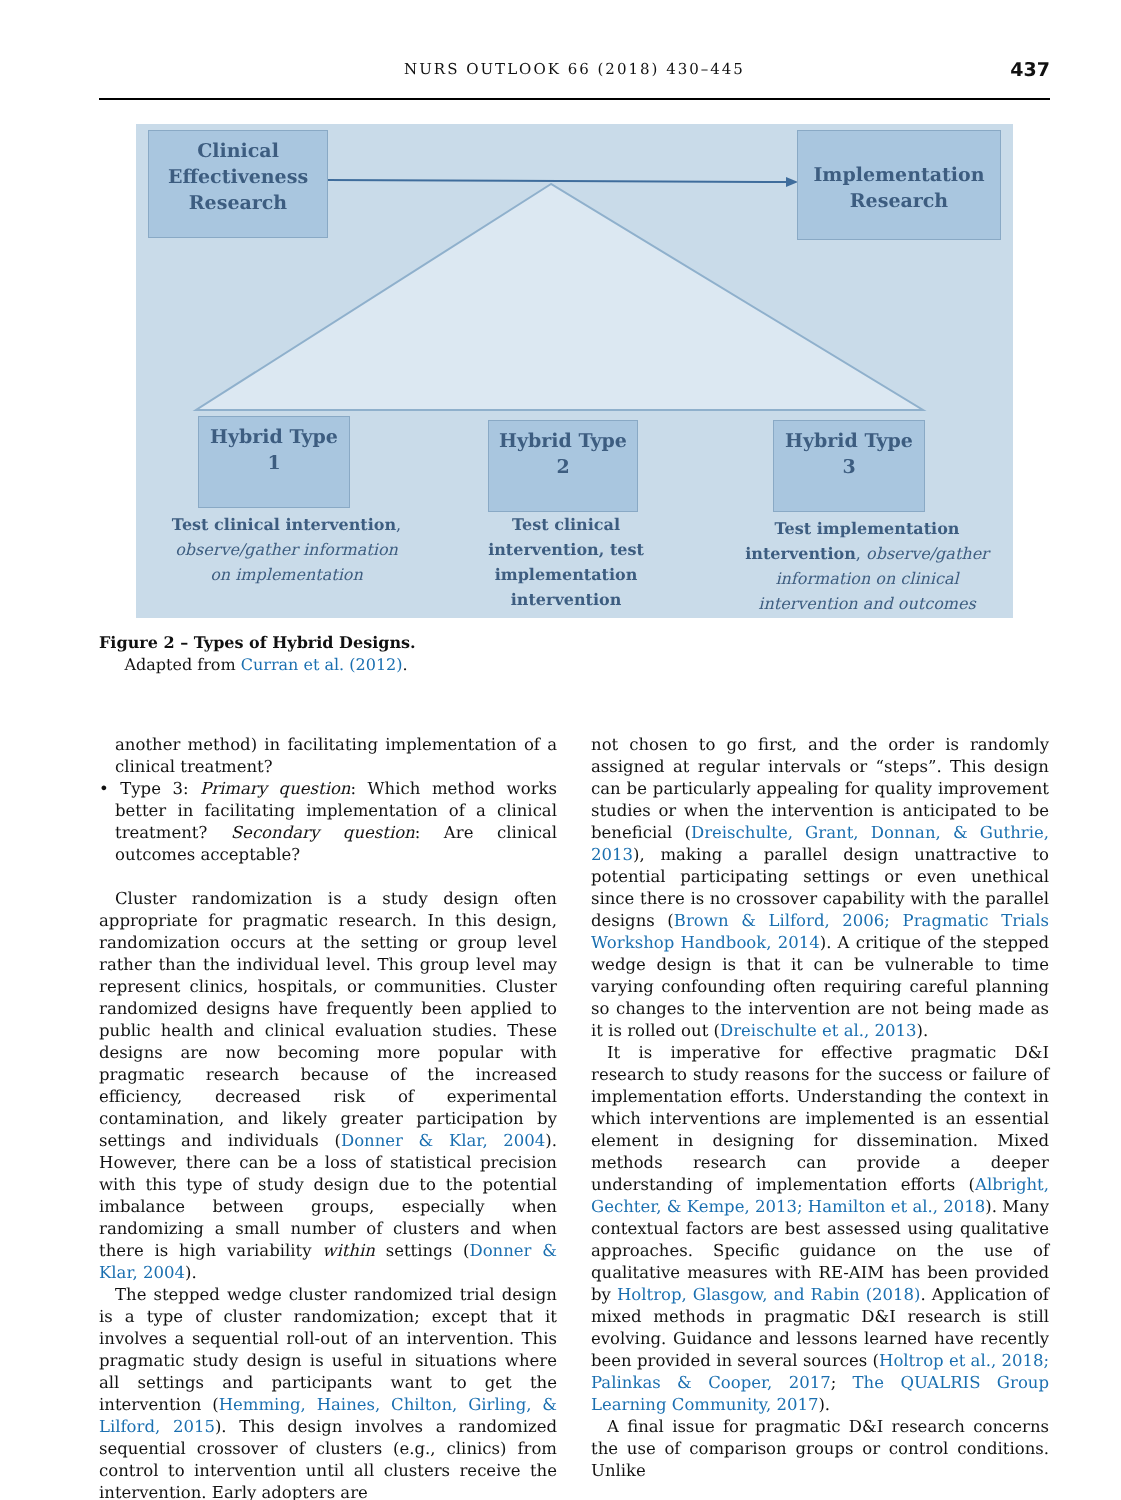NURS OUTLOOK 66 (2018) 430–445 437
Clinical Effectiveness Research
Implementation Research
Hybrid Type
1
Hybrid Type
2
Hybrid Type
3
Test clinical intervention, observe/gather information on implementation
Test clinical intervention, test implementation intervention
Test implementation intervention, observe/gather information on clinical intervention and outcomes
Figure 2 – Types of Hybrid Designs.
Adapted from Curran et al. (2012).
another method) in facilitating implementation of a clinical treatment?
• Type 3: Primary question: Which method works better in facilitating implementation of a clinical treatment? Secondary question: Are clinical outcomes acceptable?
Cluster randomization is a study design often appropriate for pragmatic research. In this design, randomization occurs at the setting or group level rather than the individual level. This group level may represent clinics, hospitals, or communities. Cluster randomized designs have frequently been applied to public health and clinical evaluation studies. These designs are now becoming more popular with pragmatic research because of the increased efficiency, decreased risk of experimental contamination, and likely greater participation by settings and individuals (Donner & Klar, 2004). However, there can be a loss of statistical precision with this type of study design due to the potential imbalance between groups, especially when randomizing a small number of clusters and when there is high variability within settings (Donner & Klar, 2004).
The stepped wedge cluster randomized trial design is a type of cluster randomization; except that it involves a sequential roll-out of an intervention. This pragmatic study design is useful in situations where all settings and participants want to get the intervention (Hemming, Haines, Chilton, Girling, & Lilford, 2015). This design involves a randomized sequential crossover of clusters (e.g., clinics) from control to intervention until all clusters receive the intervention. Early adopters are
not chosen to go first, and the order is randomly assigned at regular intervals or “steps”. This design can be particularly appealing for quality improvement studies or when the intervention is anticipated to be beneficial (Dreischulte, Grant, Donnan, & Guthrie, 2013), making a parallel design unattractive to potential participating settings or even unethical since there is no crossover capability with the parallel designs (Brown & Lilford, 2006; Pragmatic Trials Workshop Handbook, 2014). A critique of the stepped wedge design is that it can be vulnerable to time varying confounding often requiring careful planning so changes to the intervention are not being made as it is rolled out (Dreischulte et al., 2013).
It is imperative for effective pragmatic D&I research to study reasons for the success or failure of implementation efforts. Understanding the context in which interventions are implemented is an essential element in designing for dissemination. Mixed methods research can provide a deeper understanding of implementation efforts (Albright, Gechter, & Kempe, 2013; Hamilton et al., 2018). Many contextual factors are best assessed using qualitative approaches. Specific guidance on the use of qualitative measures with RE-AIM has been provided by Holtrop, Glasgow, and Rabin (2018). Application of mixed methods in pragmatic D&I research is still evolving. Guidance and lessons learned have recently been provided in several sources (Holtrop et al., 2018; Palinkas & Cooper, 2017; The QUALRIS Group Learning Community, 2017).
A final issue for pragmatic D&I research concerns the use of comparison groups or control conditions. Unlike